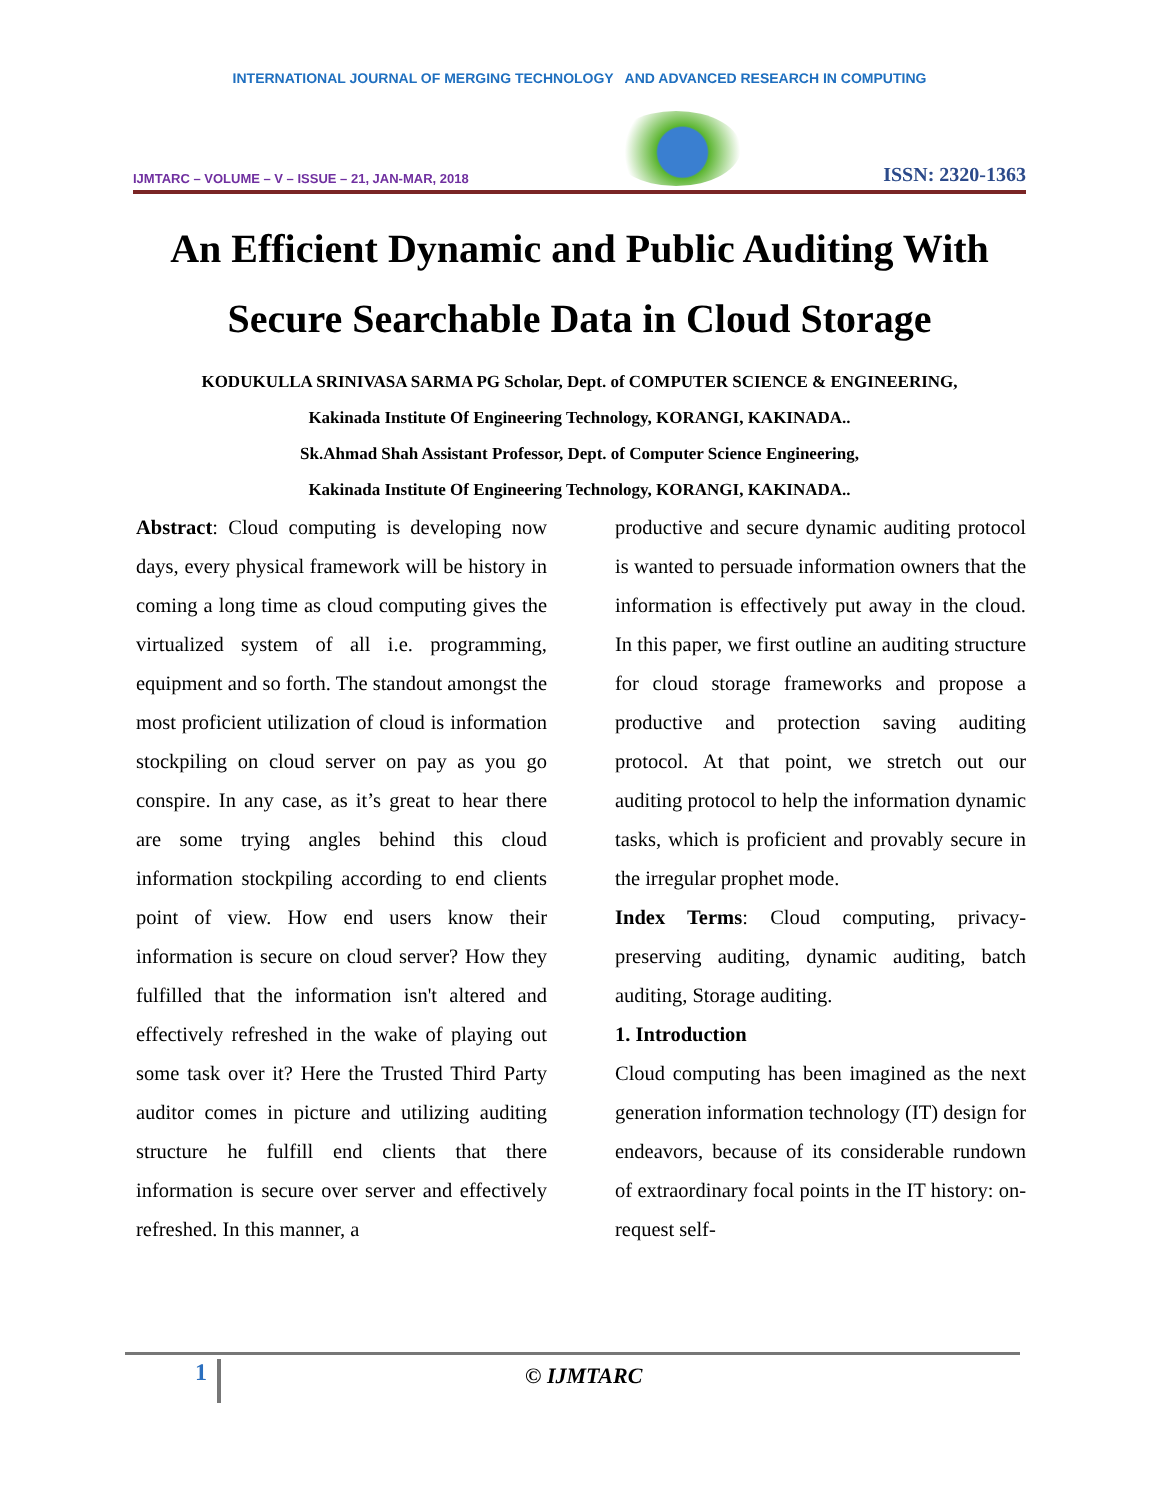INTERNATIONAL JOURNAL OF MERGING TECHNOLOGY AND ADVANCED RESEARCH IN COMPUTING
IJMTARC – VOLUME – V – ISSUE – 21, JAN-MAR, 2018
ISSN: 2320-1363
An Efficient Dynamic and Public Auditing With Secure Searchable Data in Cloud Storage
KODUKULLA SRINIVASA SARMA PG Scholar, Dept. of COMPUTER SCIENCE & ENGINEERING,
Kakinada Institute Of Engineering Technology, KORANGI, KAKINADA..
Sk.Ahmad Shah Assistant Professor, Dept. of Computer Science Engineering,
Kakinada Institute Of Engineering Technology, KORANGI, KAKINADA..
Abstract: Cloud computing is developing now days, every physical framework will be history in coming a long time as cloud computing gives the virtualized system of all i.e. programming, equipment and so forth. The standout amongst the most proficient utilization of cloud is information stockpiling on cloud server on pay as you go conspire. In any case, as it’s great to hear there are some trying angles behind this cloud information stockpiling according to end clients point of view. How end users know their information is secure on cloud server? How they fulfilled that the information isn't altered and effectively refreshed in the wake of playing out some task over it? Here the Trusted Third Party auditor comes in picture and utilizing auditing structure he fulfill end clients that there information is secure over server and effectively refreshed. In this manner, a
productive and secure dynamic auditing protocol is wanted to persuade information owners that the information is effectively put away in the cloud. In this paper, we first outline an auditing structure for cloud storage frameworks and propose a productive and protection saving auditing protocol. At that point, we stretch out our auditing protocol to help the information dynamic tasks, which is proficient and provably secure in the irregular prophet mode.
Index Terms: Cloud computing, privacy-preserving auditing, dynamic auditing, batch auditing, Storage auditing.
1. Introduction
Cloud computing has been imagined as the next generation information technology (IT) design for endeavors, because of its considerable rundown of extraordinary focal points in the IT history: on-request self-
1 © IJMTARC